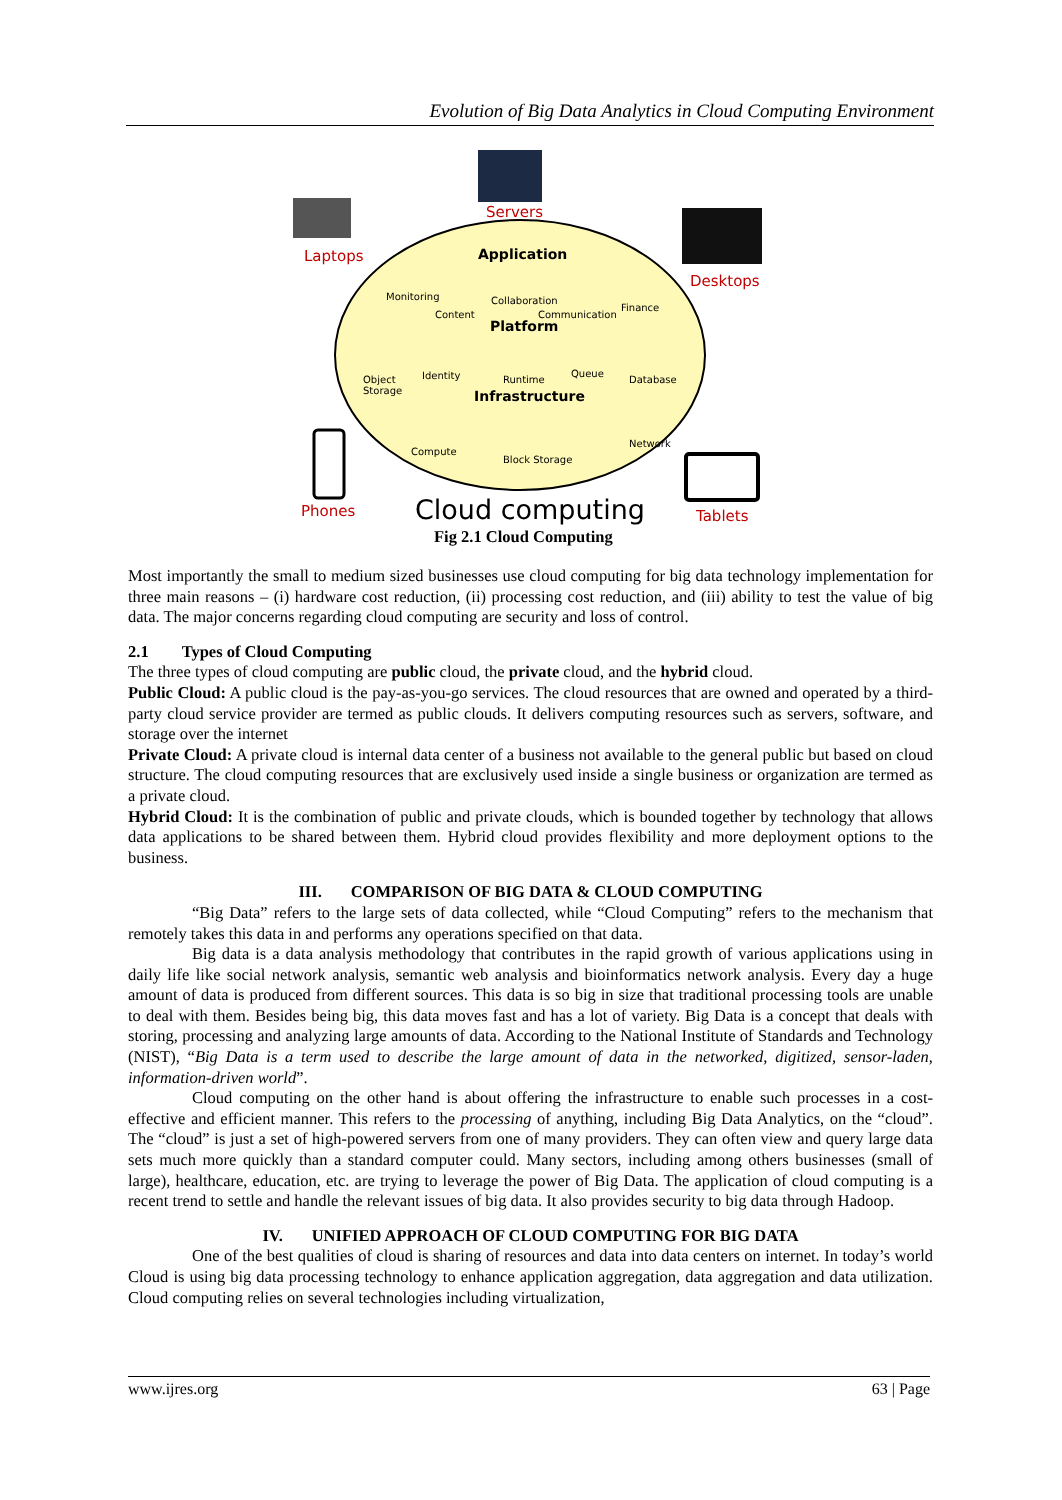Evolution of Big Data Analytics in Cloud Computing Environment
Servers
Laptops
Desktops
Phones Tablets
Application
Monitoring Collaboration
Content Communication
Finance
Platform
Object
Storage
Identity Runtime
Queue
Database
Infrastructure
Compute
Block Storage
Network
Cloud computing
Fig 2.1 Cloud Computing
Most importantly the small to medium sized businesses use cloud computing for big data technology implementation for three main reasons – (i) hardware cost reduction, (ii) processing cost reduction, and (iii) ability to test the value of big data. The major concerns regarding cloud computing are security and loss of control.
2.1 Types of Cloud Computing
The three types of cloud computing are public cloud, the private cloud, and the hybrid cloud.
Public Cloud: A public cloud is the pay-as-you-go services. The cloud resources that are owned and operated by a third-party cloud service provider are termed as public clouds. It delivers computing resources such as servers, software, and storage over the internet
Private Cloud: A private cloud is internal data center of a business not available to the general public but based on cloud structure. The cloud computing resources that are exclusively used inside a single business or organization are termed as a private cloud.
Hybrid Cloud: It is the combination of public and private clouds, which is bounded together by technology that allows data applications to be shared between them. Hybrid cloud provides flexibility and more deployment options to the business.
III. COMPARISON OF BIG DATA & CLOUD COMPUTING
“Big Data” refers to the large sets of data collected, while “Cloud Computing” refers to the mechanism that remotely takes this data in and performs any operations specified on that data.
Big data is a data analysis methodology that contributes in the rapid growth of various applications using in daily life like social network analysis, semantic web analysis and bioinformatics network analysis. Every day a huge amount of data is produced from different sources. This data is so big in size that traditional processing tools are unable to deal with them. Besides being big, this data moves fast and has a lot of variety. Big Data is a concept that deals with storing, processing and analyzing large amounts of data. According to the National Institute of Standards and Technology (NIST), “Big Data is a term used to describe the large amount of data in the networked, digitized, sensor-laden, information-driven world”.
Cloud computing on the other hand is about offering the infrastructure to enable such processes in a cost-effective and efficient manner. This refers to the processing of anything, including Big Data Analytics, on the “cloud”. The “cloud” is just a set of high-powered servers from one of many providers. They can often view and query large data sets much more quickly than a standard computer could. Many sectors, including among others businesses (small of large), healthcare, education, etc. are trying to leverage the power of Big Data. The application of cloud computing is a recent trend to settle and handle the relevant issues of big data. It also provides security to big data through Hadoop.
IV. UNIFIED APPROACH OF CLOUD COMPUTING FOR BIG DATA
One of the best qualities of cloud is sharing of resources and data into data centers on internet. In today’s world Cloud is using big data processing technology to enhance application aggregation, data aggregation and data utilization. Cloud computing relies on several technologies including virtualization,
www.ijres.org 63 | Page